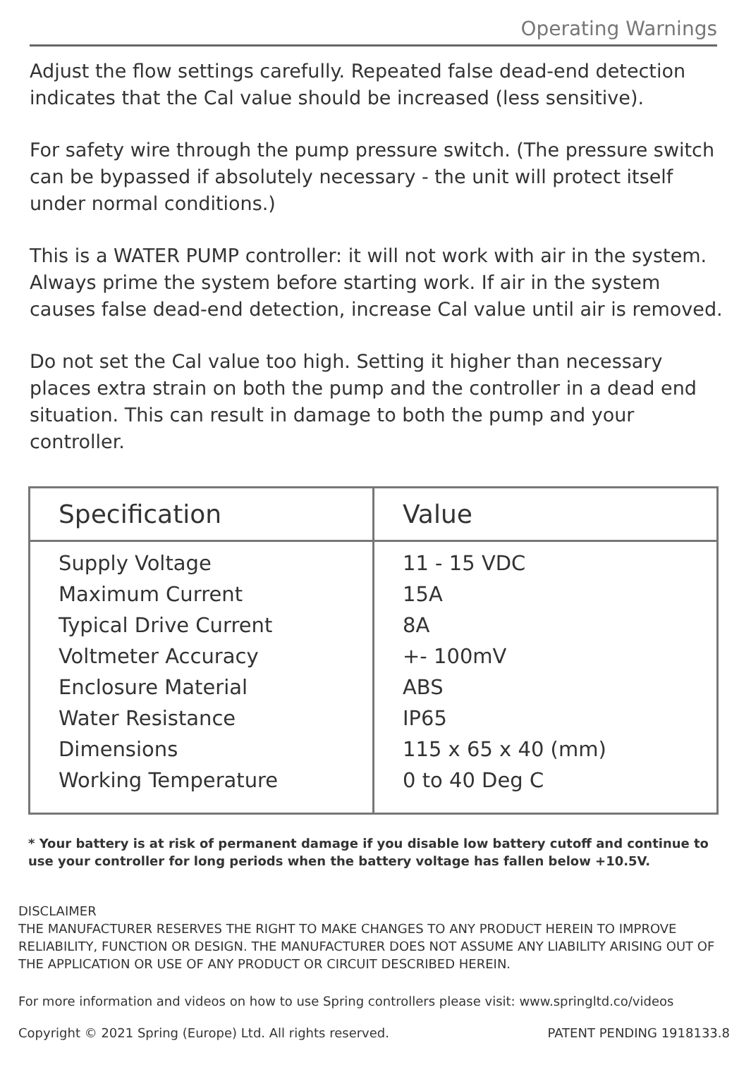Operating Warnings
Adjust the flow settings carefully. Repeated false dead-end detection indicates that the Cal value should be increased (less sensitive).
For safety wire through the pump pressure switch. (The pressure switch can be bypassed if absolutely necessary - the unit will protect itself under normal conditions.)
This is a WATER PUMP controller: it will not work with air in the system. Always prime the system before starting work. If air in the system causes false dead-end detection, increase Cal value until air is removed.
Do not set the Cal value too high. Setting it higher than necessary places extra strain on both the pump and the controller in a dead end situation. This can result in damage to both the pump and your controller.
| Specification | Value |
| --- | --- |
| Supply Voltage Maximum Current Typical Drive Current Voltmeter Accuracy Enclosure Material Water Resistance Dimensions Working Temperature | 11 - 15 VDC 15A 8A +- 100mV ABS IP65 115 x 65 x 40 (mm) 0 to 40 Deg C |
* Your battery is at risk of permanent damage if you disable low battery cutoff and continue to use your controller for long periods when the battery voltage has fallen below +10.5V.
DISCLAIMER
THE MANUFACTURER RESERVES THE RIGHT TO MAKE CHANGES TO ANY PRODUCT HEREIN TO IMPROVE RELIABILITY, FUNCTION OR DESIGN. THE MANUFACTURER DOES NOT ASSUME ANY LIABILITY ARISING OUT OF THE APPLICATION OR USE OF ANY PRODUCT OR CIRCUIT DESCRIBED HEREIN.
For more information and videos on how to use Spring controllers please visit: www.springltd.co/videos
Copyright © 2021 Spring (Europe) Ltd. All rights reserved. PATENT PENDING 1918133.8